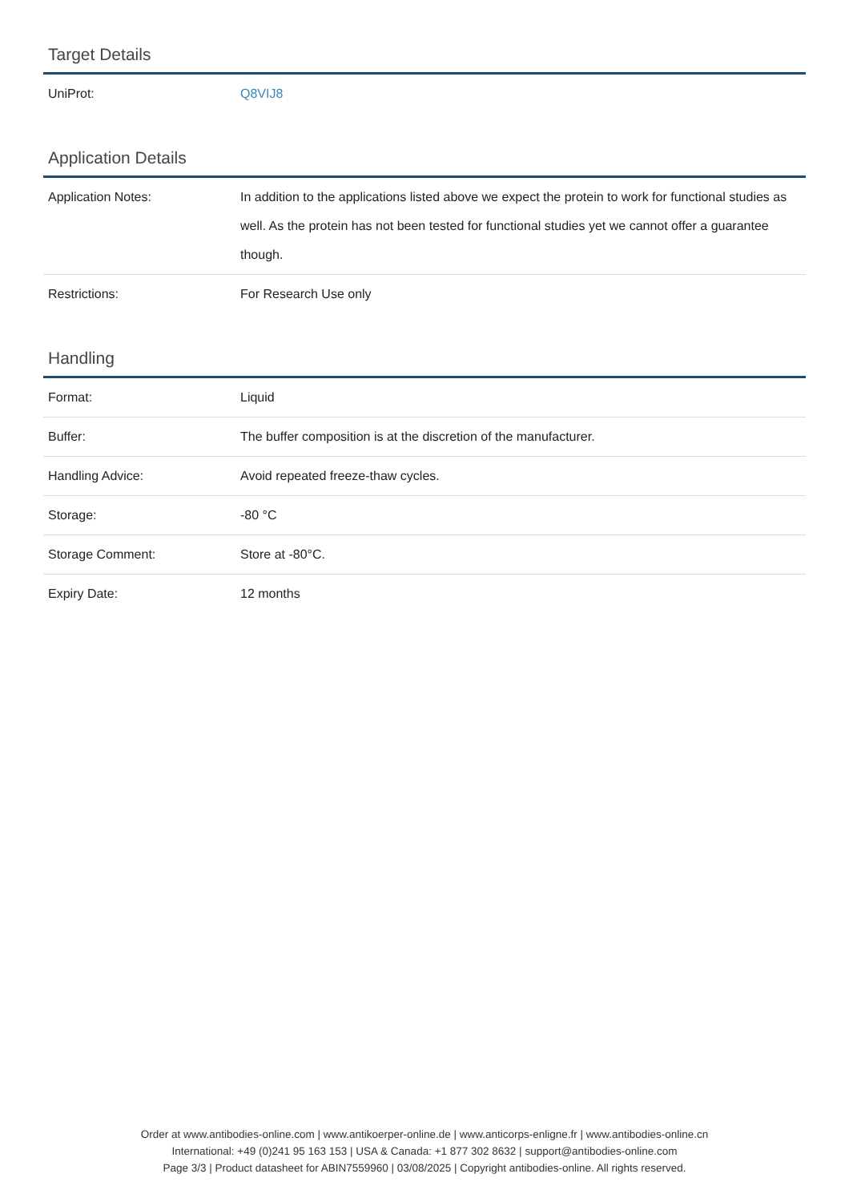Target Details
| UniProt: | Q8VIJ8 |
Application Details
| Application Notes: | In addition to the applications listed above we expect the protein to work for functional studies as well. As the protein has not been tested for functional studies yet we cannot offer a guarantee though. |
| Restrictions: | For Research Use only |
Handling
| Format: | Liquid |
| Buffer: | The buffer composition is at the discretion of the manufacturer. |
| Handling Advice: | Avoid repeated freeze-thaw cycles. |
| Storage: | -80 °C |
| Storage Comment: | Store at -80°C. |
| Expiry Date: | 12 months |
Order at www.antibodies-online.com | www.antikoerper-online.de | www.anticorps-enligne.fr | www.antibodies-online.cn
International: +49 (0)241 95 163 153 | USA & Canada: +1 877 302 8632 | support@antibodies-online.com
Page 3/3 | Product datasheet for ABIN7559960 | 03/08/2025 | Copyright antibodies-online. All rights reserved.